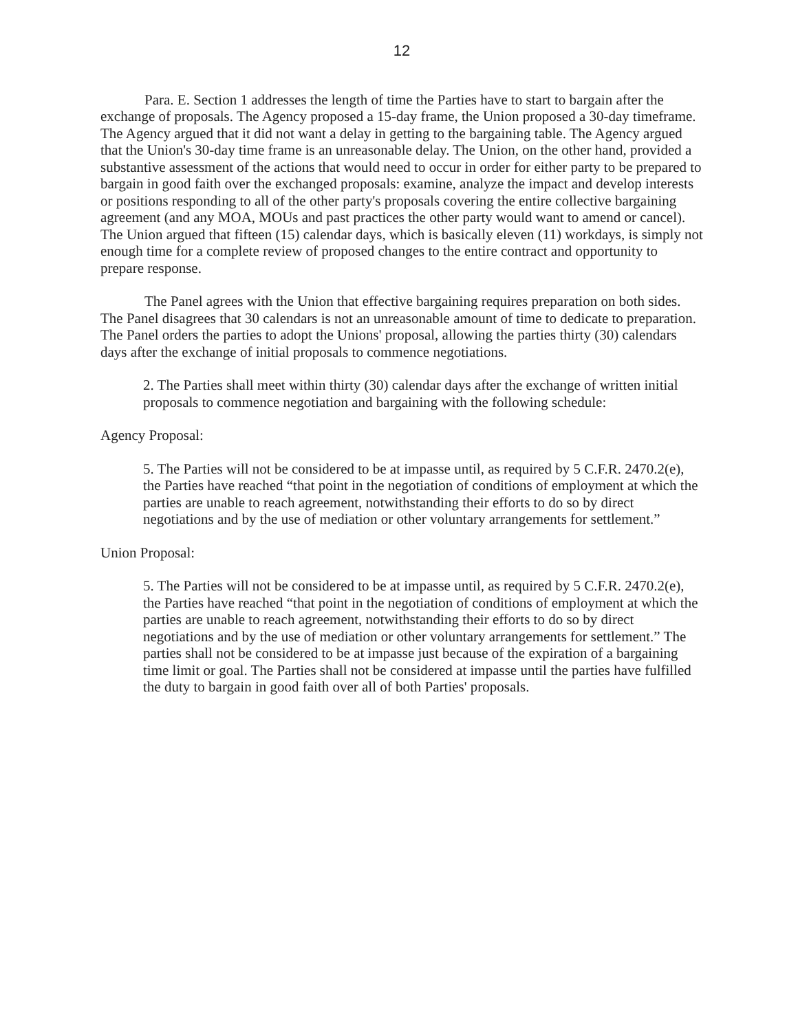12
Para. E. Section 1 addresses the length of time the Parties have to start to bargain after the exchange of proposals. The Agency proposed a 15-day frame, the Union proposed a 30-day timeframe. The Agency argued that it did not want a delay in getting to the bargaining table. The Agency argued that the Union's 30-day time frame is an unreasonable delay. The Union, on the other hand, provided a substantive assessment of the actions that would need to occur in order for either party to be prepared to bargain in good faith over the exchanged proposals: examine, analyze the impact and develop interests or positions responding to all of the other party's proposals covering the entire collective bargaining agreement (and any MOA, MOUs and past practices the other party would want to amend or cancel). The Union argued that fifteen (15) calendar days, which is basically eleven (11) workdays, is simply not enough time for a complete review of proposed changes to the entire contract and opportunity to prepare response.
The Panel agrees with the Union that effective bargaining requires preparation on both sides. The Panel disagrees that 30 calendars is not an unreasonable amount of time to dedicate to preparation. The Panel orders the parties to adopt the Unions' proposal, allowing the parties thirty (30) calendars days after the exchange of initial proposals to commence negotiations.
2. The Parties shall meet within thirty (30) calendar days after the exchange of written initial proposals to commence negotiation and bargaining with the following schedule:
Agency Proposal:
5. The Parties will not be considered to be at impasse until, as required by 5 C.F.R. 2470.2(e), the Parties have reached “that point in the negotiation of conditions of employment at which the parties are unable to reach agreement, notwithstanding their efforts to do so by direct negotiations and by the use of mediation or other voluntary arrangements for settlement.”
Union Proposal:
5. The Parties will not be considered to be at impasse until, as required by 5 C.F.R. 2470.2(e), the Parties have reached “that point in the negotiation of conditions of employment at which the parties are unable to reach agreement, notwithstanding their efforts to do so by direct negotiations and by the use of mediation or other voluntary arrangements for settlement.” The parties shall not be considered to be at impasse just because of the expiration of a bargaining time limit or goal. The Parties shall not be considered at impasse until the parties have fulfilled the duty to bargain in good faith over all of both Parties' proposals.